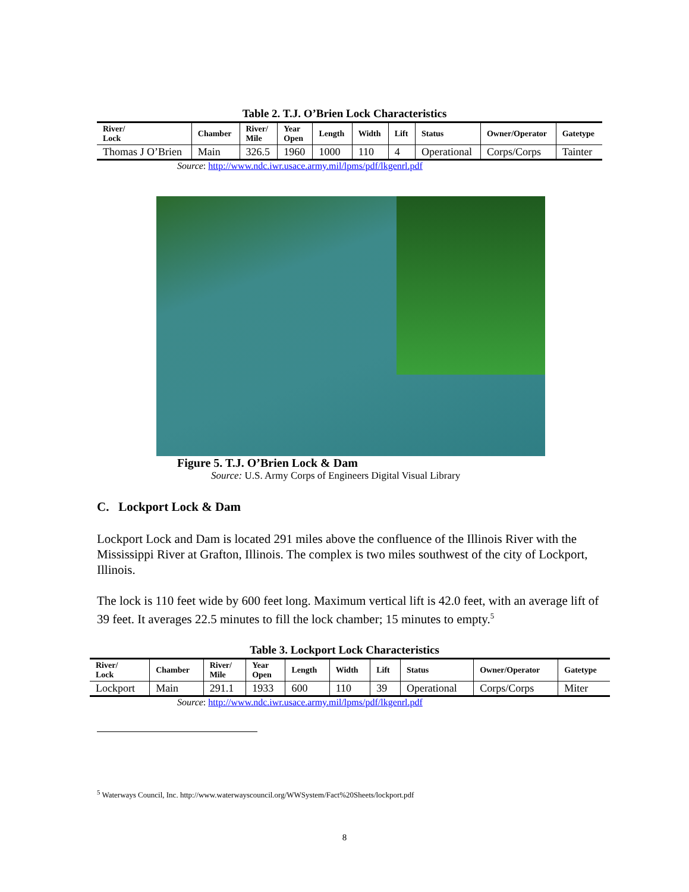Table 2. T.J. O’Brien Lock Characteristics
| River/ Lock | Chamber | River/ Mile | Year Open | Length | Width | Lift | Status | Owner/Operator | Gatetype |
| --- | --- | --- | --- | --- | --- | --- | --- | --- | --- |
| Thomas J O’Brien | Main | 326.5 | 1960 | 1000 | 110 | 4 | Operational | Corps/Corps | Tainter |
Source: http://www.ndc.iwr.usace.army.mil/lpms/pdf/lkgenrl.pdf
Figure 5. T.J. O’Brien Lock & Dam
Source: U.S. Army Corps of Engineers Digital Visual Library
C. Lockport Lock & Dam
Lockport Lock and Dam is located 291 miles above the confluence of the Illinois River with the Mississippi River at Grafton, Illinois. The complex is two miles southwest of the city of Lockport, Illinois.
The lock is 110 feet wide by 600 feet long. Maximum vertical lift is 42.0 feet, with an average lift of 39 feet. It averages 22.5 minutes to fill the lock chamber; 15 minutes to empty.<sup>5</sup>
Table 3. Lockport Lock Characteristics
| River/ Lock | Chamber | River/ Mile | Year Open | Length | Width | Lift | Status | Owner/Operator | Gatetype |
| --- | --- | --- | --- | --- | --- | --- | --- | --- | --- |
| Lockport | Main | 291.1 | 1933 | 600 | 110 | 39 | Operational | Corps/Corps | Miter |
Source: http://www.ndc.iwr.usace.army.mil/lpms/pdf/lkgenrl.pdf
<sup>5</sup> Waterways Council, Inc. http://www.waterwayscouncil.org/WWSystem/Fact%20Sheets/lockport.pdf
8